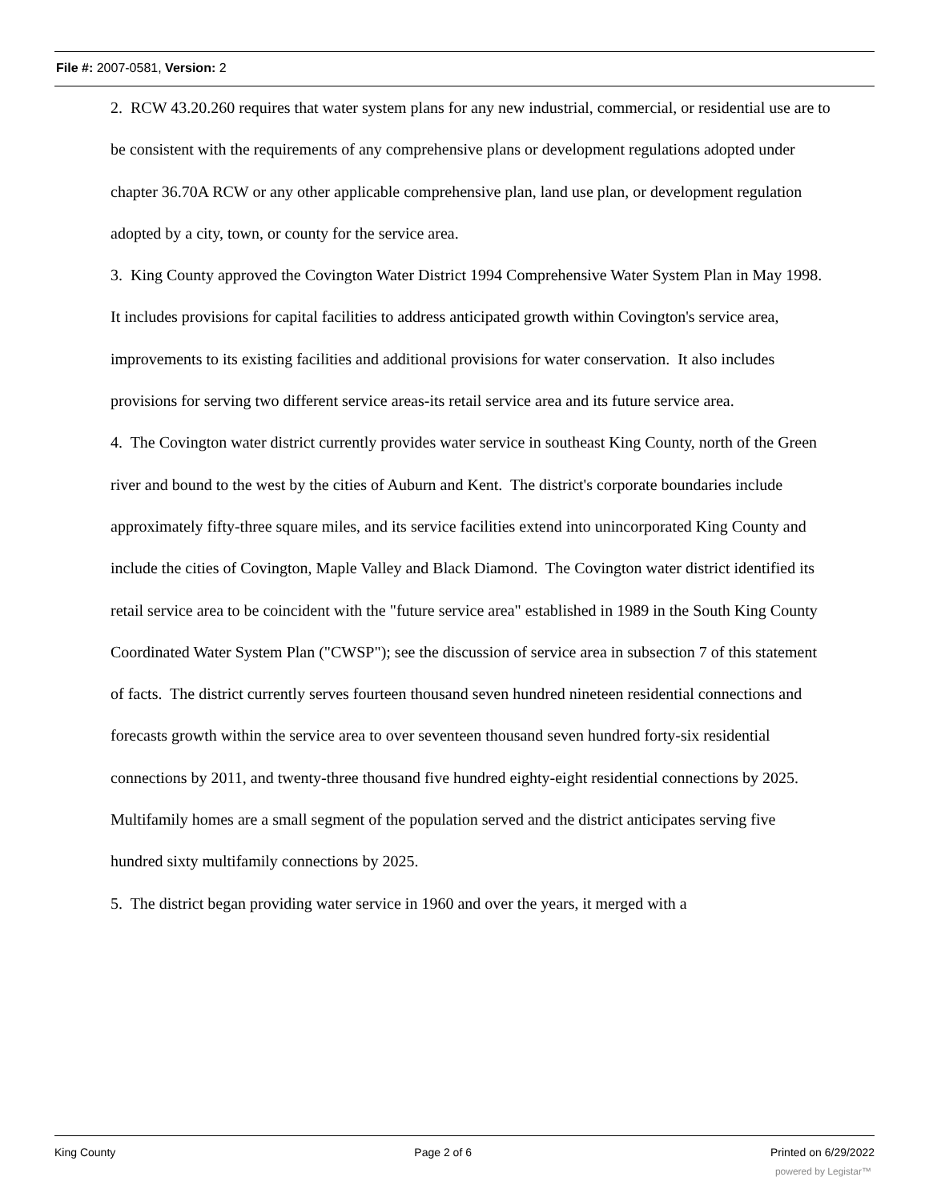File #: 2007-0581, Version: 2
2. RCW 43.20.260 requires that water system plans for any new industrial, commercial, or residential use are to be consistent with the requirements of any comprehensive plans or development regulations adopted under chapter 36.70A RCW or any other applicable comprehensive plan, land use plan, or development regulation adopted by a city, town, or county for the service area.
3. King County approved the Covington Water District 1994 Comprehensive Water System Plan in May 1998. It includes provisions for capital facilities to address anticipated growth within Covington's service area, improvements to its existing facilities and additional provisions for water conservation. It also includes provisions for serving two different service areas-its retail service area and its future service area.
4. The Covington water district currently provides water service in southeast King County, north of the Green river and bound to the west by the cities of Auburn and Kent. The district's corporate boundaries include approximately fifty-three square miles, and its service facilities extend into unincorporated King County and include the cities of Covington, Maple Valley and Black Diamond. The Covington water district identified its retail service area to be coincident with the "future service area" established in 1989 in the South King County Coordinated Water System Plan ("CWSP"); see the discussion of service area in subsection 7 of this statement of facts. The district currently serves fourteen thousand seven hundred nineteen residential connections and forecasts growth within the service area to over seventeen thousand seven hundred forty-six residential connections by 2011, and twenty-three thousand five hundred eighty-eight residential connections by 2025. Multifamily homes are a small segment of the population served and the district anticipates serving five hundred sixty multifamily connections by 2025.
5. The district began providing water service in 1960 and over the years, it merged with a
King County Page 2 of 6 Printed on 6/29/2022
powered by Legistar™